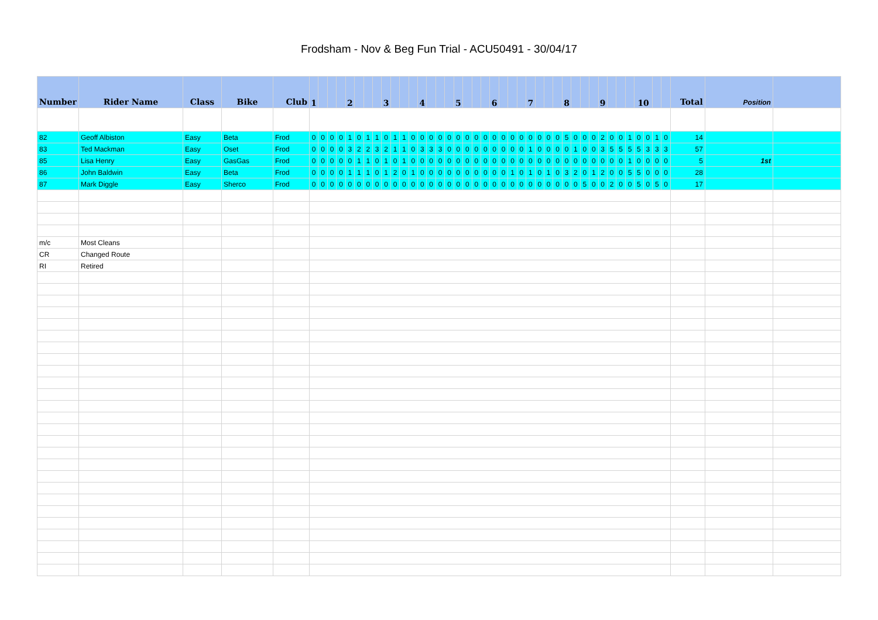Frodsham - Nov & Beg Fun Trial - ACU50491 - 30/04/17
| Number | Rider Name | Class | Bike | Club | 1 | | | | 2 | | | | 3 | | | | 4 | | | | 5 | | | | 6 | | | | 7 | | | | 8 | | | | 9 | | | | 10 | | | | Total | Position | |
| --- | --- | --- | --- | --- | --- | --- | --- | --- | --- | --- | --- | --- | --- | --- | --- | --- | --- | --- | --- | --- | --- | --- | --- | --- | --- | --- | --- | --- | --- | --- | --- | --- | --- | --- | --- | --- | --- | --- | --- | --- | --- | --- | --- | --- | --- | --- | --- |
| 82 | Geoff Albiston | Easy | Beta | Frod | 0 | 0 | 0 | 0 | 1 | 0 | 1 | 1 | 0 | 1 | 1 | 0 | 0 | 0 | 0 | 0 | 0 | 0 | 0 | 0 | 0 | 0 | 0 | 0 | 0 | 0 | 0 | 0 | 5 | 0 | 0 | 0 | 2 | 0 | 0 | 1 | 0 | 0 | 1 | 0 | 14 | | |
| 83 | Ted Mackman | Easy | Oset | Frod | 0 | 0 | 0 | 0 | 3 | 2 | 2 | 3 | 2 | 1 | 1 | 0 | 3 | 3 | 3 | 0 | 0 | 0 | 0 | 0 | 0 | 0 | 0 | 0 | 1 | 0 | 0 | 0 | 0 | 1 | 0 | 0 | 3 | 5 | 5 | 5 | 5 | 3 | 3 | 3 | 57 | | |
| 85 | Lisa Henry | Easy | GasGas | Frod | 0 | 0 | 0 | 0 | 0 | 1 | 1 | 0 | 1 | 0 | 1 | 0 | 0 | 0 | 0 | 0 | 0 | 0 | 0 | 0 | 0 | 0 | 0 | 0 | 0 | 0 | 0 | 0 | 0 | 0 | 0 | 0 | 0 | 0 | 0 | 1 | 0 | 0 | 0 | 0 | 5 | 1st | |
| 86 | John Baldwin | Easy | Beta | Frod | 0 | 0 | 0 | 0 | 1 | 1 | 1 | 0 | 1 | 2 | 0 | 1 | 0 | 0 | 0 | 0 | 0 | 0 | 0 | 0 | 0 | 0 | 1 | 0 | 1 | 0 | 1 | 0 | 3 | 2 | 0 | 1 | 2 | 0 | 0 | 5 | 5 | 0 | 0 | 0 | 28 | | |
| 87 | Mark Diggle | Easy | Sherco | Frod | 0 | 0 | 0 | 0 | 0 | 0 | 0 | 0 | 0 | 0 | 0 | 0 | 0 | 0 | 0 | 0 | 0 | 0 | 0 | 0 | 0 | 0 | 0 | 0 | 0 | 0 | 0 | 0 | 0 | 0 | 5 | 0 | 0 | 2 | 0 | 0 | 5 | 0 | 5 | 0 | 17 | | |
| m/c | Most Cleans | | | | | | | | | | | | | | | | | | | | | | | | | | | | | | | | | | | | | | | | | | | | | | |
| CR | Changed Route | | | | | | | | | | | | | | | | | | | | | | | | | | | | | | | | | | | | | | | | | | | | | | |
| RI | Retired | | | | | | | | | | | | | | | | | | | | | | | | | | | | | | | | | | | | | | | | | | | | | | |